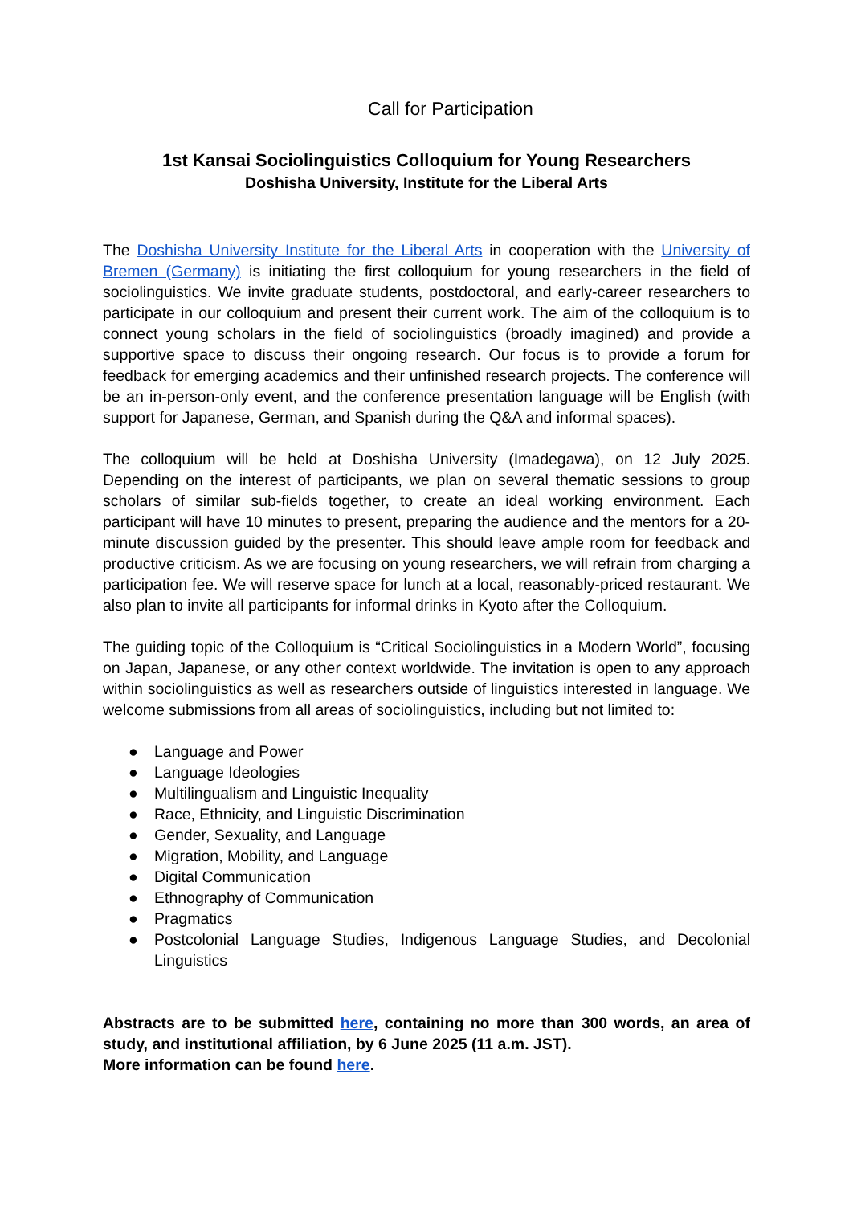Call for Participation
1st Kansai Sociolinguistics Colloquium for Young Researchers
Doshisha University, Institute for the Liberal Arts
The Doshisha University Institute for the Liberal Arts in cooperation with the University of Bremen (Germany) is initiating the first colloquium for young researchers in the field of sociolinguistics. We invite graduate students, postdoctoral, and early-career researchers to participate in our colloquium and present their current work. The aim of the colloquium is to connect young scholars in the field of sociolinguistics (broadly imagined) and provide a supportive space to discuss their ongoing research. Our focus is to provide a forum for feedback for emerging academics and their unfinished research projects. The conference will be an in-person-only event, and the conference presentation language will be English (with support for Japanese, German, and Spanish during the Q&A and informal spaces).
The colloquium will be held at Doshisha University (Imadegawa), on 12 July 2025. Depending on the interest of participants, we plan on several thematic sessions to group scholars of similar sub-fields together, to create an ideal working environment. Each participant will have 10 minutes to present, preparing the audience and the mentors for a 20-minute discussion guided by the presenter. This should leave ample room for feedback and productive criticism. As we are focusing on young researchers, we will refrain from charging a participation fee. We will reserve space for lunch at a local, reasonably-priced restaurant. We also plan to invite all participants for informal drinks in Kyoto after the Colloquium.
The guiding topic of the Colloquium is “Critical Sociolinguistics in a Modern World”, focusing on Japan, Japanese, or any other context worldwide. The invitation is open to any approach within sociolinguistics as well as researchers outside of linguistics interested in language. We welcome submissions from all areas of sociolinguistics, including but not limited to:
● Language and Power
● Language Ideologies
● Multilingualism and Linguistic Inequality
● Race, Ethnicity, and Linguistic Discrimination
● Gender, Sexuality, and Language
● Migration, Mobility, and Language
● Digital Communication
● Ethnography of Communication
● Pragmatics
● Postcolonial Language Studies, Indigenous Language Studies, and Decolonial Linguistics
Abstracts are to be submitted here, containing no more than 300 words, an area of study, and institutional affiliation, by 6 June 2025 (11 a.m. JST).
More information can be found here.